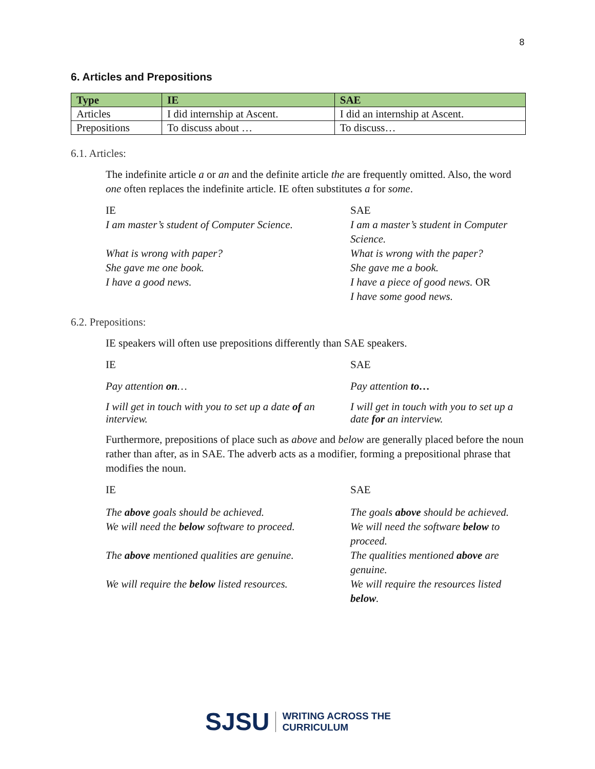8
6. Articles and Prepositions
| Type | IE | SAE |
| --- | --- | --- |
| Articles | I did internship at Ascent. | I did an internship at Ascent. |
| Prepositions | To discuss about … | To discuss… |
6.1. Articles:
The indefinite article a or an and the definite article the are frequently omitted. Also, the word one often replaces the indefinite article. IE often substitutes a for some.
| IE | SAE |
| I am master’s student of Computer Science. | I am a master’s student in Computer Science. |
| What is wrong with paper? | What is wrong with the paper? |
| She gave me one book. | She gave me a book. |
| I have a good news. | I have a piece of good news. OR I have some good news. |
6.2. Prepositions:
IE speakers will often use prepositions differently than SAE speakers.
| IE | SAE |
| Pay attention on … | Pay attention to… |
| I will get in touch with you to set up a date of an interview. | I will get in touch with you to set up a date for an interview. |
Furthermore, prepositions of place such as above and below are generally placed before the noun rather than after, as in SAE. The adverb acts as a modifier, forming a prepositional phrase that modifies the noun.
| IE | SAE |
| The above goals should be achieved. | The goals above should be achieved. |
| We will need the below software to proceed. | We will need the software below to proceed. |
| The above mentioned qualities are genuine. | The qualities mentioned above are genuine. |
| We will require the below listed resources. | We will require the resources listed below . |
SJSU WRITING ACROSS THE
CURRICULUM